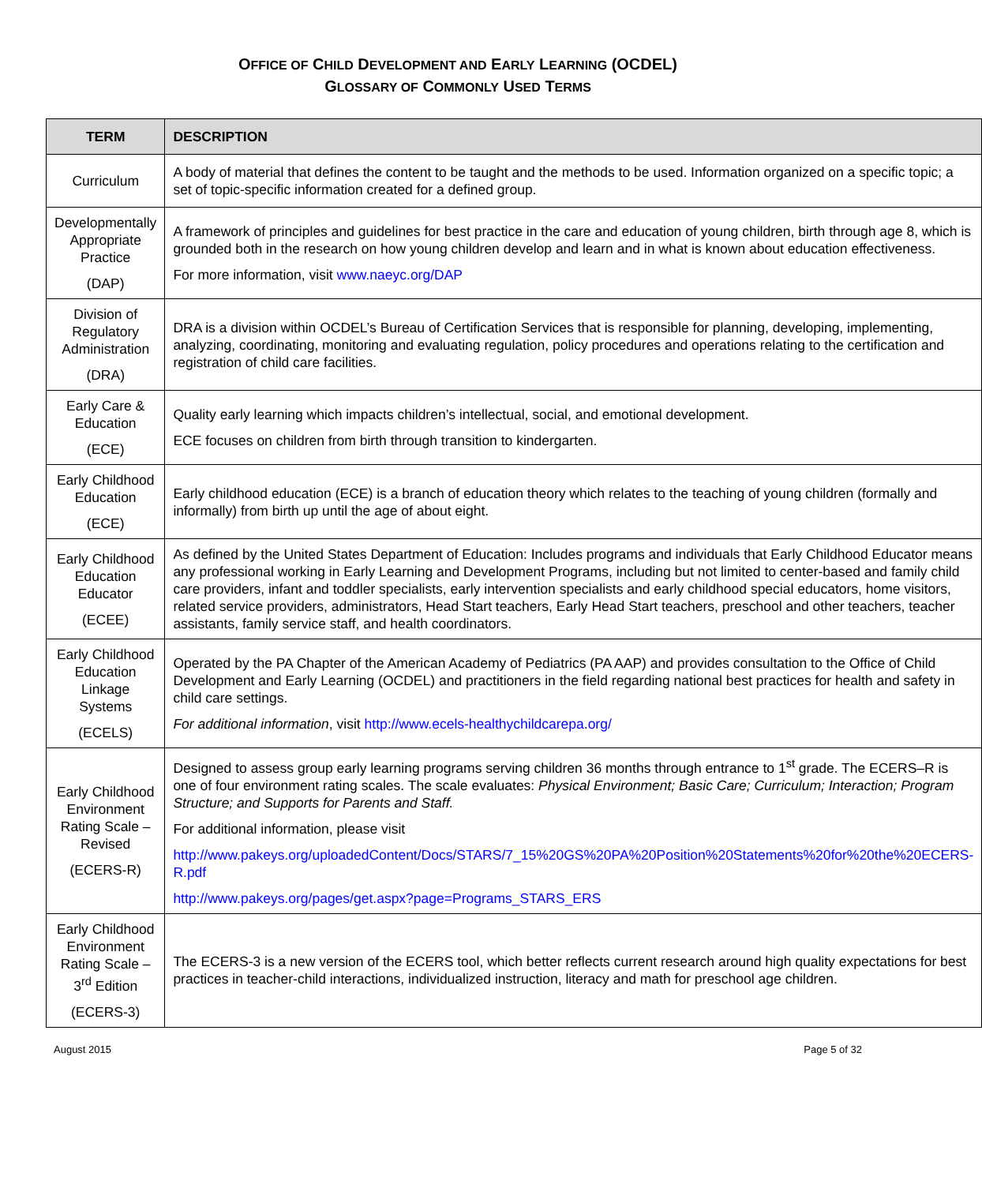OFFICE OF CHILD DEVELOPMENT AND EARLY LEARNING (OCDEL)
GLOSSARY OF COMMONLY USED TERMS
| TERM | DESCRIPTION |
| --- | --- |
| Curriculum | A body of material that defines the content to be taught and the methods to be used. Information organized on a specific topic; a set of topic-specific information created for a defined group. |
| Developmentally Appropriate Practice (DAP) | A framework of principles and guidelines for best practice in the care and education of young children, birth through age 8, which is grounded both in the research on how young children develop and learn and in what is known about education effectiveness. For more information, visit www.naeyc.org/DAP |
| Division of Regulatory Administration (DRA) | DRA is a division within OCDEL’s Bureau of Certification Services that is responsible for planning, developing, implementing, analyzing, coordinating, monitoring and evaluating regulation, policy procedures and operations relating to the certification and registration of child care facilities. |
| Early Care & Education (ECE) | Quality early learning which impacts children’s intellectual, social, and emotional development. ECE focuses on children from birth through transition to kindergarten. |
| Early Childhood Education (ECE) | Early childhood education (ECE) is a branch of education theory which relates to the teaching of young children (formally and informally) from birth up until the age of about eight. |
| Early Childhood Education Educator (ECEE) | As defined by the United States Department of Education: Includes programs and individuals that Early Childhood Educator means any professional working in Early Learning and Development Programs, including but not limited to center-based and family child care providers, infant and toddler specialists, early intervention specialists and early childhood special educators, home visitors, related service providers, administrators, Head Start teachers, Early Head Start teachers, preschool and other teachers, teacher assistants, family service staff, and health coordinators. |
| Early Childhood Education Linkage Systems (ECELS) | Operated by the PA Chapter of the American Academy of Pediatrics (PA AAP) and provides consultation to the Office of Child Development and Early Learning (OCDEL) and practitioners in the field regarding national best practices for health and safety in child care settings. For additional information , visit http://www.ecels-healthychildcarepa.org/ |
| Early Childhood Environment Rating Scale – Revised (ECERS-R) | Designed to assess group early learning programs serving children 36 months through entrance to 1<sup>st</sup> grade. The ECERS–R is one of four environment rating scales. The scale evaluates: Physical Environment; Basic Care; Curriculum; Interaction; Program Structure; and Supports for Parents and Staff. For additional information, please visit http://www.pakeys.org/uploadedContent/Docs/STARS/7_15%20GS%20PA%20Position%20Statements%20for%20the%20ECERS-R.pdf http://www.pakeys.org/pages/get.aspx?page=Programs_STARS_ERS |
| Early Childhood Environment Rating Scale – 3<sup>rd</sup> Edition (ECERS-3) | The ECERS-3 is a new version of the ECERS tool, which better reflects current research around high quality expectations for best practices in teacher-child interactions, individualized instruction, literacy and math for preschool age children. |
August 2015 Page 5 of 32